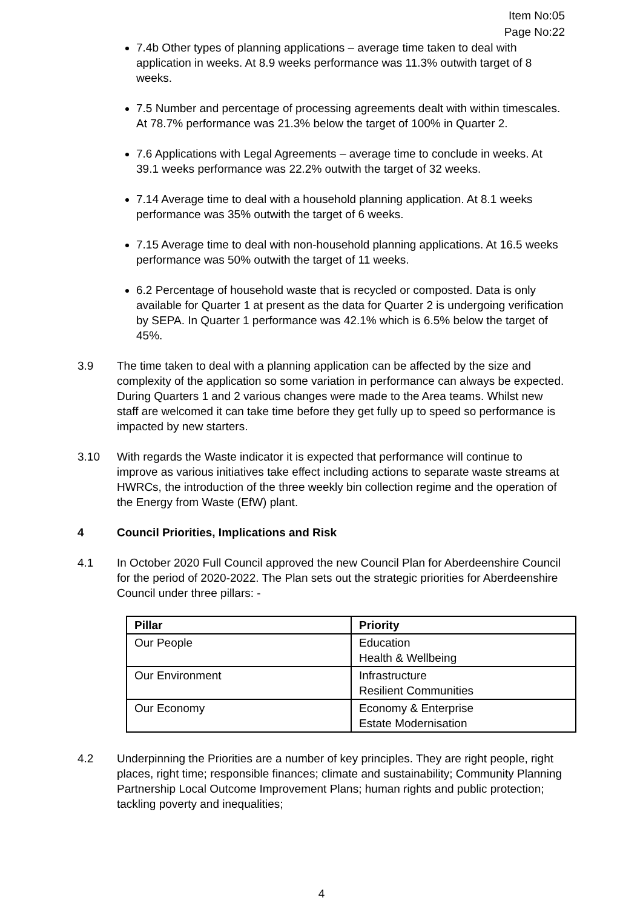Item No:05
Page No:22
7.4b Other types of planning applications – average time taken to deal with application in weeks. At 8.9 weeks performance was 11.3% outwith target of 8 weeks.
7.5 Number and percentage of processing agreements dealt with within timescales. At 78.7% performance was 21.3% below the target of 100% in Quarter 2.
7.6 Applications with Legal Agreements – average time to conclude in weeks. At 39.1 weeks performance was 22.2% outwith the target of 32 weeks.
7.14 Average time to deal with a household planning application. At 8.1 weeks performance was 35% outwith the target of 6 weeks.
7.15 Average time to deal with non-household planning applications. At 16.5 weeks performance was 50% outwith the target of 11 weeks.
6.2 Percentage of household waste that is recycled or composted. Data is only available for Quarter 1 at present as the data for Quarter 2 is undergoing verification by SEPA. In Quarter 1 performance was 42.1% which is 6.5% below the target of 45%.
3.9 The time taken to deal with a planning application can be affected by the size and complexity of the application so some variation in performance can always be expected. During Quarters 1 and 2 various changes were made to the Area teams. Whilst new staff are welcomed it can take time before they get fully up to speed so performance is impacted by new starters.
3.10 With regards the Waste indicator it is expected that performance will continue to improve as various initiatives take effect including actions to separate waste streams at HWRCs, the introduction of the three weekly bin collection regime and the operation of the Energy from Waste (EfW) plant.
4 Council Priorities, Implications and Risk
4.1 In October 2020 Full Council approved the new Council Plan for Aberdeenshire Council for the period of 2020-2022. The Plan sets out the strategic priorities for Aberdeenshire Council under three pillars: -
| Pillar | Priority |
| --- | --- |
| Our People | Education Health & Wellbeing |
| Our Environment | Infrastructure Resilient Communities |
| Our Economy | Economy & Enterprise Estate Modernisation |
4.2 Underpinning the Priorities are a number of key principles. They are right people, right places, right time; responsible finances; climate and sustainability; Community Planning Partnership Local Outcome Improvement Plans; human rights and public protection; tackling poverty and inequalities;
4